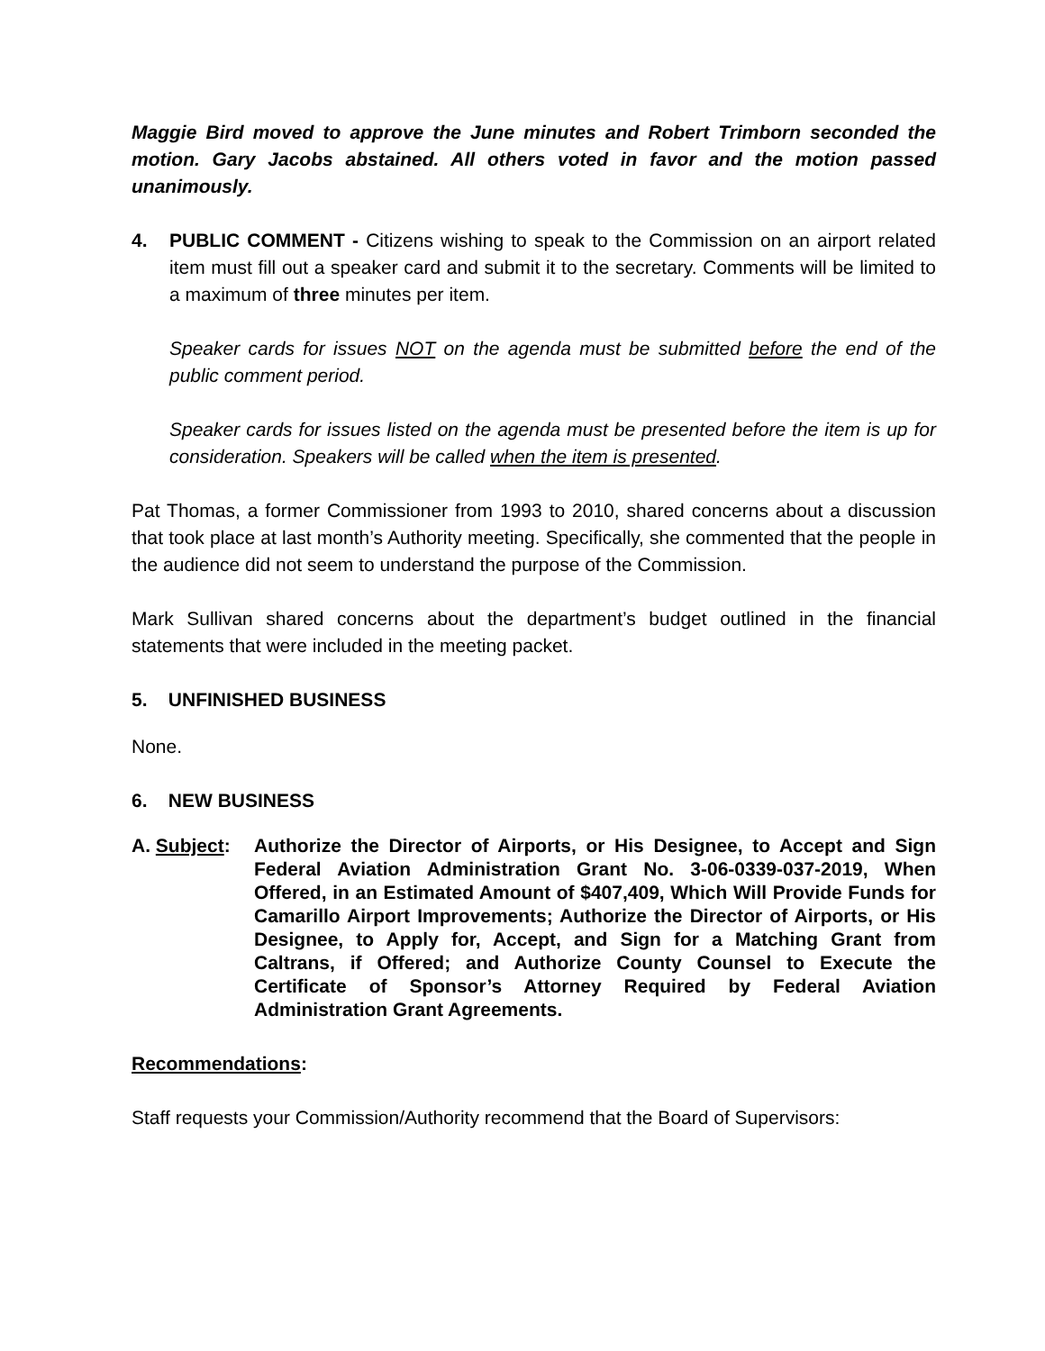Maggie Bird moved to approve the June minutes and Robert Trimborn seconded the motion. Gary Jacobs abstained. All others voted in favor and the motion passed unanimously.
4. PUBLIC COMMENT - Citizens wishing to speak to the Commission on an airport related item must fill out a speaker card and submit it to the secretary. Comments will be limited to a maximum of three minutes per item.
Speaker cards for issues NOT on the agenda must be submitted before the end of the public comment period.
Speaker cards for issues listed on the agenda must be presented before the item is up for consideration. Speakers will be called when the item is presented.
Pat Thomas, a former Commissioner from 1993 to 2010, shared concerns about a discussion that took place at last month’s Authority meeting. Specifically, she commented that the people in the audience did not seem to understand the purpose of the Commission.
Mark Sullivan shared concerns about the department’s budget outlined in the financial statements that were included in the meeting packet.
5. UNFINISHED BUSINESS
None.
6. NEW BUSINESS
A. Subject:
Authorize the Director of Airports, or His Designee, to Accept and Sign Federal Aviation Administration Grant No. 3-06-0339-037-2019, When Offered, in an Estimated Amount of $407,409, Which Will Provide Funds for Camarillo Airport Improvements; Authorize the Director of Airports, or His Designee, to Apply for, Accept, and Sign for a Matching Grant from Caltrans, if Offered; and Authorize County Counsel to Execute the Certificate of Sponsor’s Attorney Required by Federal Aviation Administration Grant Agreements.
Recommendations:
Staff requests your Commission/Authority recommend that the Board of Supervisors: